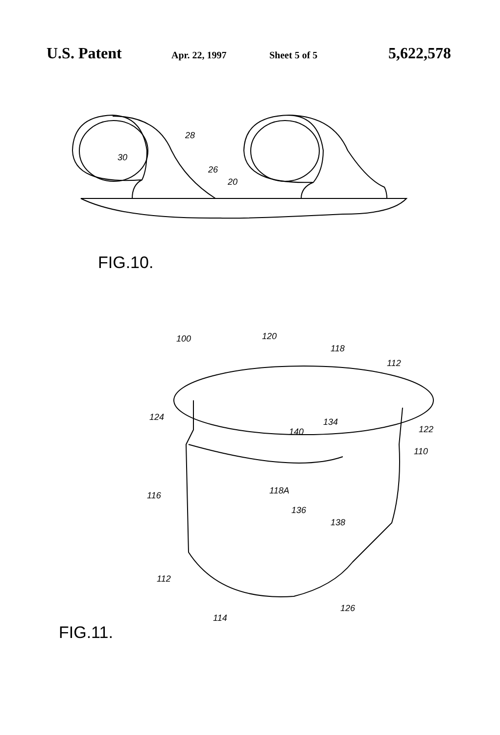U.S. Patent Apr. 22, 1997 Sheet 5 of 5 5,622,578
28
30
26
20
FIG.10.
100
120
118
112
124
122
140
134
110
116
118A
136
138
112
114
126
FIG.11.